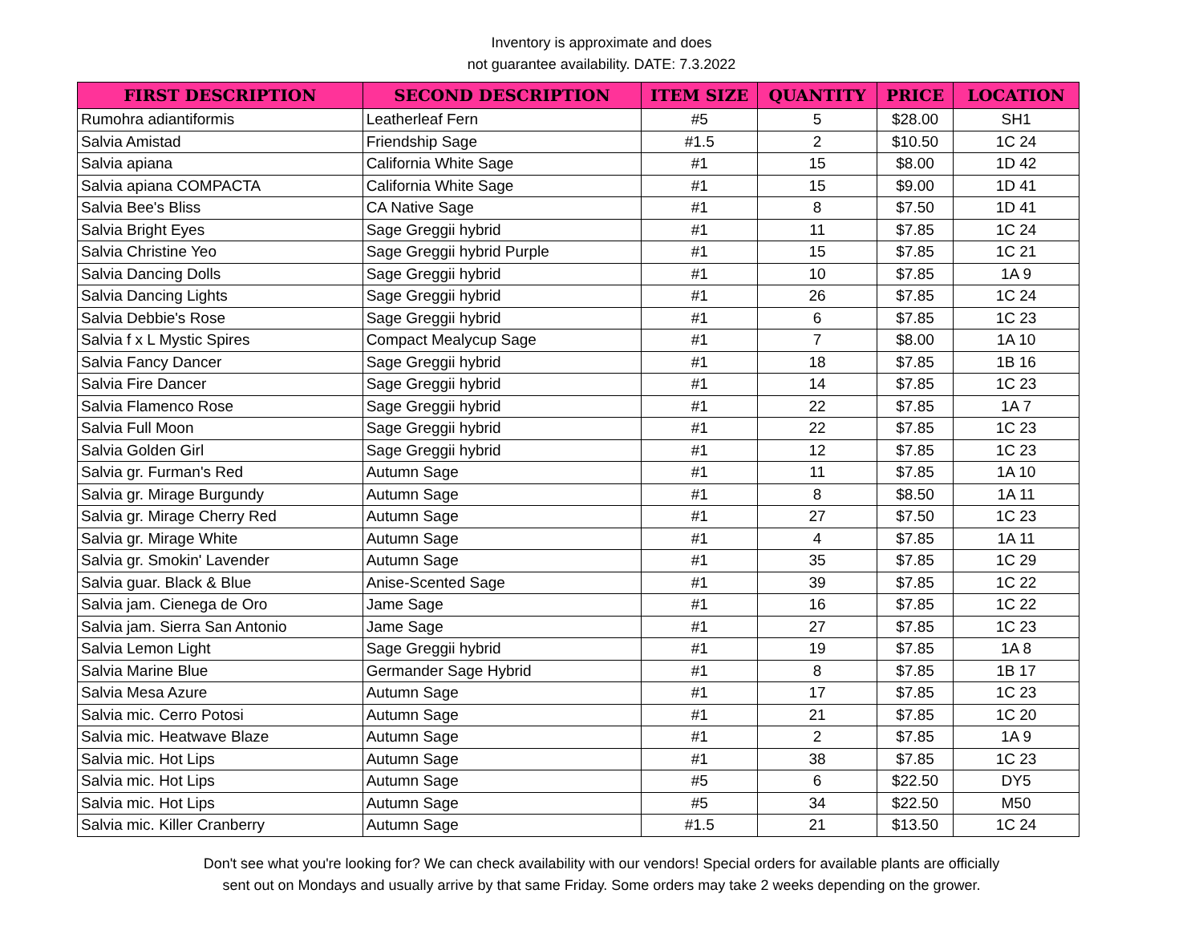Inventory is approximate and does
not guarantee availability. DATE: 7.3.2022
| FIRST DESCRIPTION | SECOND DESCRIPTION | ITEM SIZE | QUANTITY | PRICE | LOCATION |
| --- | --- | --- | --- | --- | --- |
| Rumohra adiantiformis | Leatherleaf Fern | #5 | 5 | $28.00 | SH1 |
| Salvia Amistad | Friendship Sage | #1.5 | 2 | $10.50 | 1C 24 |
| Salvia apiana | California White Sage | #1 | 15 | $8.00 | 1D 42 |
| Salvia apiana COMPACTA | California White Sage | #1 | 15 | $9.00 | 1D 41 |
| Salvia Bee's Bliss | CA Native Sage | #1 | 8 | $7.50 | 1D 41 |
| Salvia Bright Eyes | Sage Greggii hybrid | #1 | 11 | $7.85 | 1C 24 |
| Salvia Christine Yeo | Sage Greggii hybrid Purple | #1 | 15 | $7.85 | 1C 21 |
| Salvia Dancing Dolls | Sage Greggii hybrid | #1 | 10 | $7.85 | 1A 9 |
| Salvia Dancing Lights | Sage Greggii hybrid | #1 | 26 | $7.85 | 1C 24 |
| Salvia Debbie's Rose | Sage Greggii hybrid | #1 | 6 | $7.85 | 1C 23 |
| Salvia f x L Mystic Spires | Compact Mealycup Sage | #1 | 7 | $8.00 | 1A 10 |
| Salvia Fancy Dancer | Sage Greggii hybrid | #1 | 18 | $7.85 | 1B 16 |
| Salvia Fire Dancer | Sage Greggii hybrid | #1 | 14 | $7.85 | 1C 23 |
| Salvia Flamenco Rose | Sage Greggii hybrid | #1 | 22 | $7.85 | 1A 7 |
| Salvia Full Moon | Sage Greggii hybrid | #1 | 22 | $7.85 | 1C 23 |
| Salvia Golden Girl | Sage Greggii hybrid | #1 | 12 | $7.85 | 1C 23 |
| Salvia gr. Furman's Red | Autumn Sage | #1 | 11 | $7.85 | 1A 10 |
| Salvia gr. Mirage Burgundy | Autumn Sage | #1 | 8 | $8.50 | 1A 11 |
| Salvia gr. Mirage Cherry Red | Autumn Sage | #1 | 27 | $7.50 | 1C 23 |
| Salvia gr. Mirage White | Autumn Sage | #1 | 4 | $7.85 | 1A 11 |
| Salvia gr. Smokin' Lavender | Autumn Sage | #1 | 35 | $7.85 | 1C 29 |
| Salvia guar. Black & Blue | Anise-Scented Sage | #1 | 39 | $7.85 | 1C 22 |
| Salvia jam. Cienega de Oro | Jame Sage | #1 | 16 | $7.85 | 1C 22 |
| Salvia jam. Sierra San Antonio | Jame Sage | #1 | 27 | $7.85 | 1C 23 |
| Salvia Lemon Light | Sage Greggii hybrid | #1 | 19 | $7.85 | 1A 8 |
| Salvia Marine Blue | Germander Sage Hybrid | #1 | 8 | $7.85 | 1B 17 |
| Salvia Mesa Azure | Autumn Sage | #1 | 17 | $7.85 | 1C 23 |
| Salvia mic. Cerro Potosi | Autumn Sage | #1 | 21 | $7.85 | 1C 20 |
| Salvia mic. Heatwave Blaze | Autumn Sage | #1 | 2 | $7.85 | 1A 9 |
| Salvia mic. Hot Lips | Autumn Sage | #1 | 38 | $7.85 | 1C 23 |
| Salvia mic. Hot Lips | Autumn Sage | #5 | 6 | $22.50 | DY5 |
| Salvia mic. Hot Lips | Autumn Sage | #5 | 34 | $22.50 | M50 |
| Salvia mic. Killer Cranberry | Autumn Sage | #1.5 | 21 | $13.50 | 1C 24 |
Don't see what you're looking for? We can check availability with our vendors! Special orders for available plants are officially
sent out on Mondays and usually arrive by that same Friday. Some orders may take 2 weeks depending on the grower.